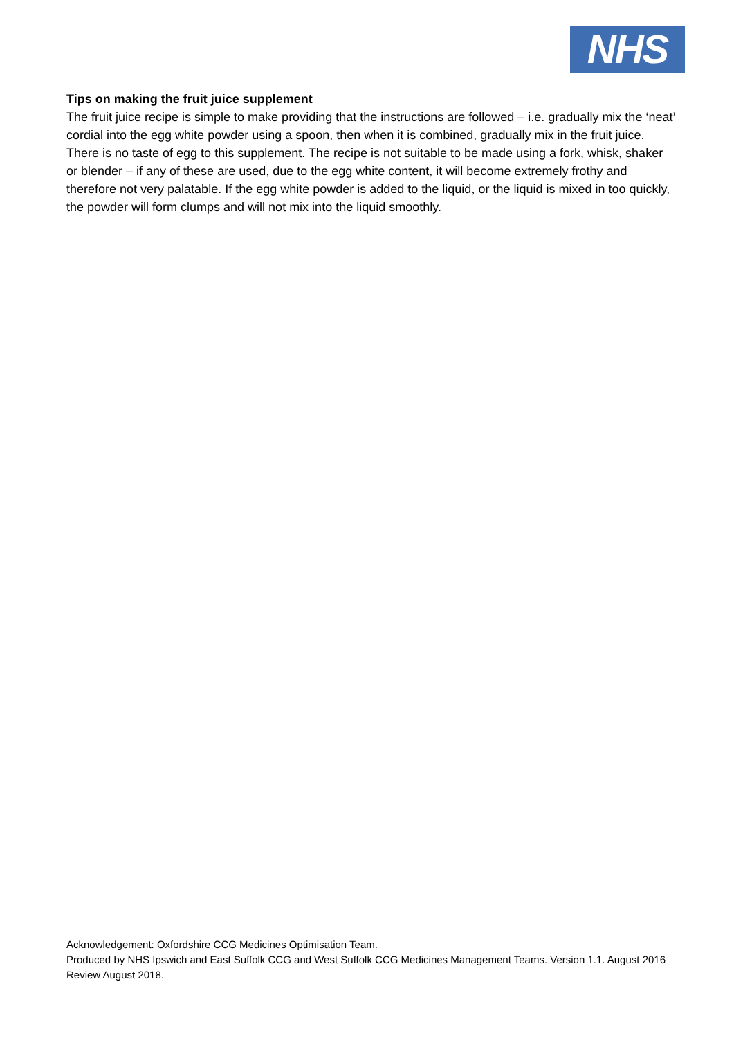NHS
Tips on making the fruit juice supplement
The fruit juice recipe is simple to make providing that the instructions are followed – i.e. gradually mix the ‘neat’ cordial into the egg white powder using a spoon, then when it is combined, gradually mix in the fruit juice. There is no taste of egg to this supplement. The recipe is not suitable to be made using a fork, whisk, shaker or blender – if any of these are used, due to the egg white content, it will become extremely frothy and therefore not very palatable. If the egg white powder is added to the liquid, or the liquid is mixed in too quickly, the powder will form clumps and will not mix into the liquid smoothly.
Acknowledgement: Oxfordshire CCG Medicines Optimisation Team.
Produced by NHS Ipswich and East Suffolk CCG and West Suffolk CCG Medicines Management Teams. Version 1.1. August 2016 Review August 2018.